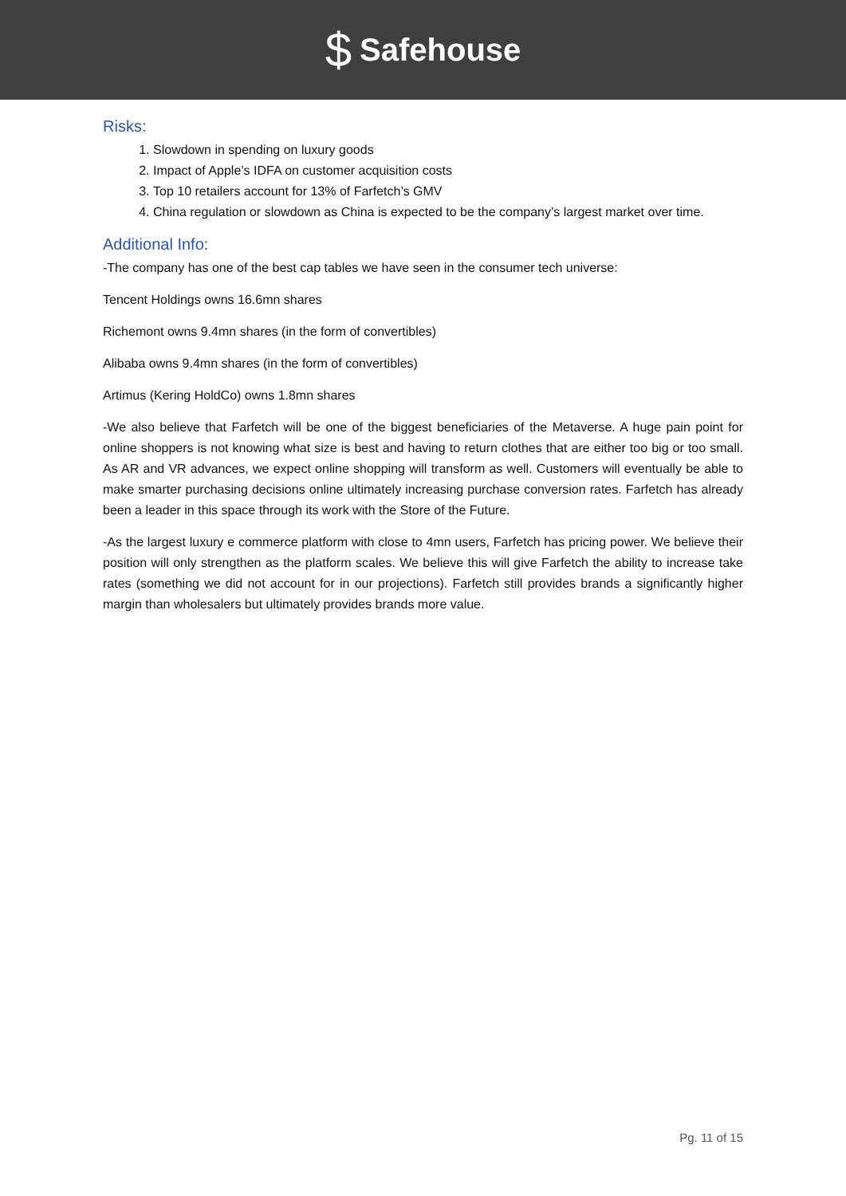$ Safehouse
Risks:
1. Slowdown in spending on luxury goods
2. Impact of Apple’s IDFA on customer acquisition costs
3. Top 10 retailers account for 13% of Farfetch’s GMV
4. China regulation or slowdown as China is expected to be the company’s largest market over time.
Additional Info:
-The company has one of the best cap tables we have seen in the consumer tech universe:
Tencent Holdings owns 16.6mn shares
Richemont owns 9.4mn shares (in the form of convertibles)
Alibaba owns 9.4mn shares (in the form of convertibles)
Artimus (Kering HoldCo) owns 1.8mn shares
-We also believe that Farfetch will be one of the biggest beneficiaries of the Metaverse. A huge pain point for online shoppers is not knowing what size is best and having to return clothes that are either too big or too small. As AR and VR advances, we expect online shopping will transform as well. Customers will eventually be able to make smarter purchasing decisions online ultimately increasing purchase conversion rates. Farfetch has already been a leader in this space through its work with the Store of the Future.
-As the largest luxury e commerce platform with close to 4mn users, Farfetch has pricing power. We believe their position will only strengthen as the platform scales. We believe this will give Farfetch the ability to increase take rates (something we did not account for in our projections). Farfetch still provides brands a significantly higher margin than wholesalers but ultimately provides brands more value.
Pg. 11 of 15